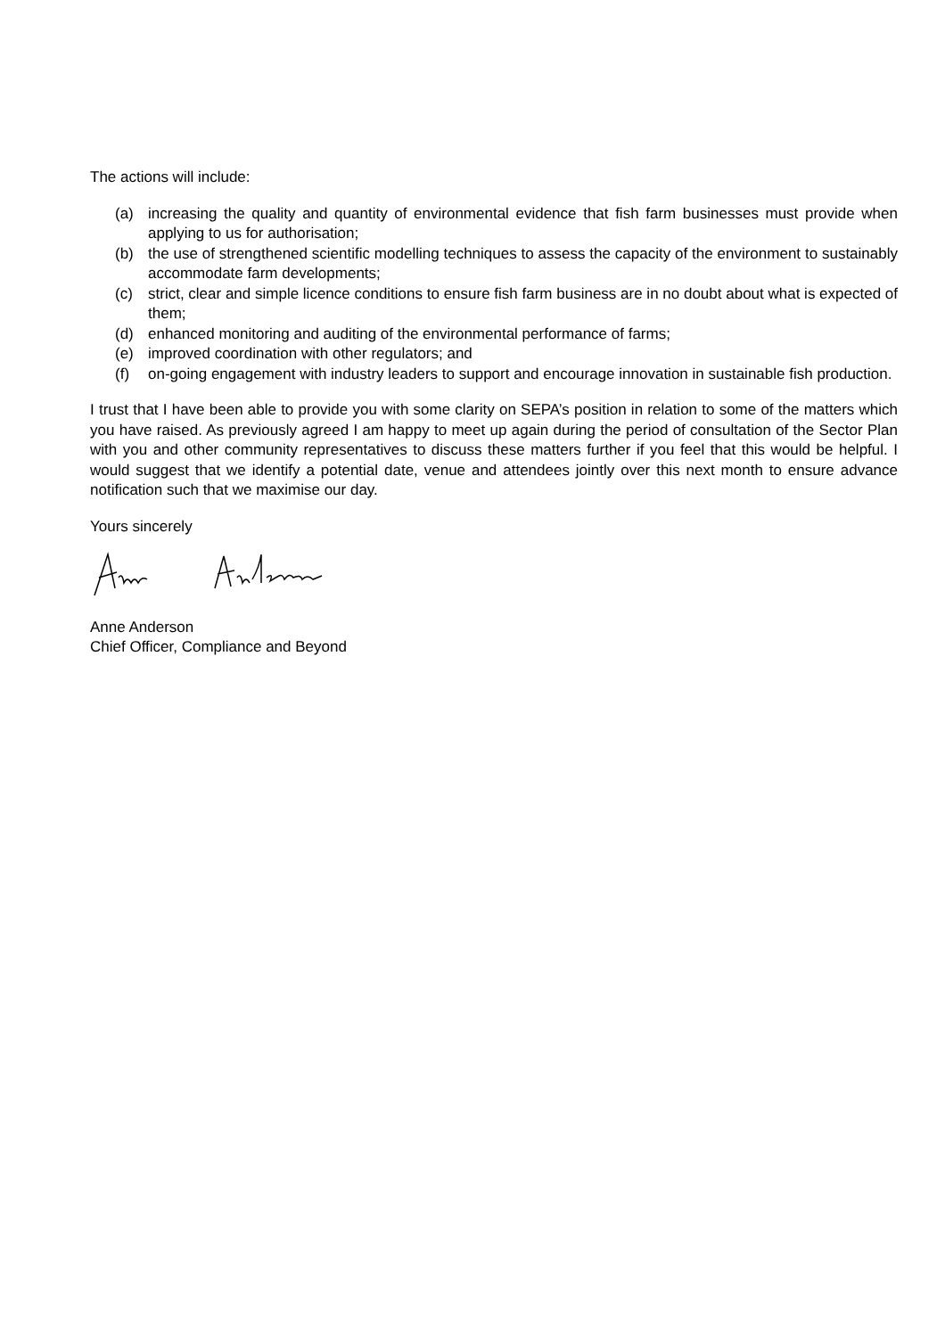The actions will include:
(a) increasing the quality and quantity of environmental evidence that fish farm businesses must provide when applying to us for authorisation;
(b) the use of strengthened scientific modelling techniques to assess the capacity of the environment to sustainably accommodate farm developments;
(c) strict, clear and simple licence conditions to ensure fish farm business are in no doubt about what is expected of them;
(d) enhanced monitoring and auditing of the environmental performance of farms;
(e) improved coordination with other regulators; and
(f) on-going engagement with industry leaders to support and encourage innovation in sustainable fish production.
I trust that I have been able to provide you with some clarity on SEPA’s position in relation to some of the matters which you have raised. As previously agreed I am happy to meet up again during the period of consultation of the Sector Plan with you and other community representatives to discuss these matters further if you feel that this would be helpful. I would suggest that we identify a potential date, venue and attendees jointly over this next month to ensure advance notification such that we maximise our day.
Yours sincerely
Anne Anderson
Chief Officer, Compliance and Beyond